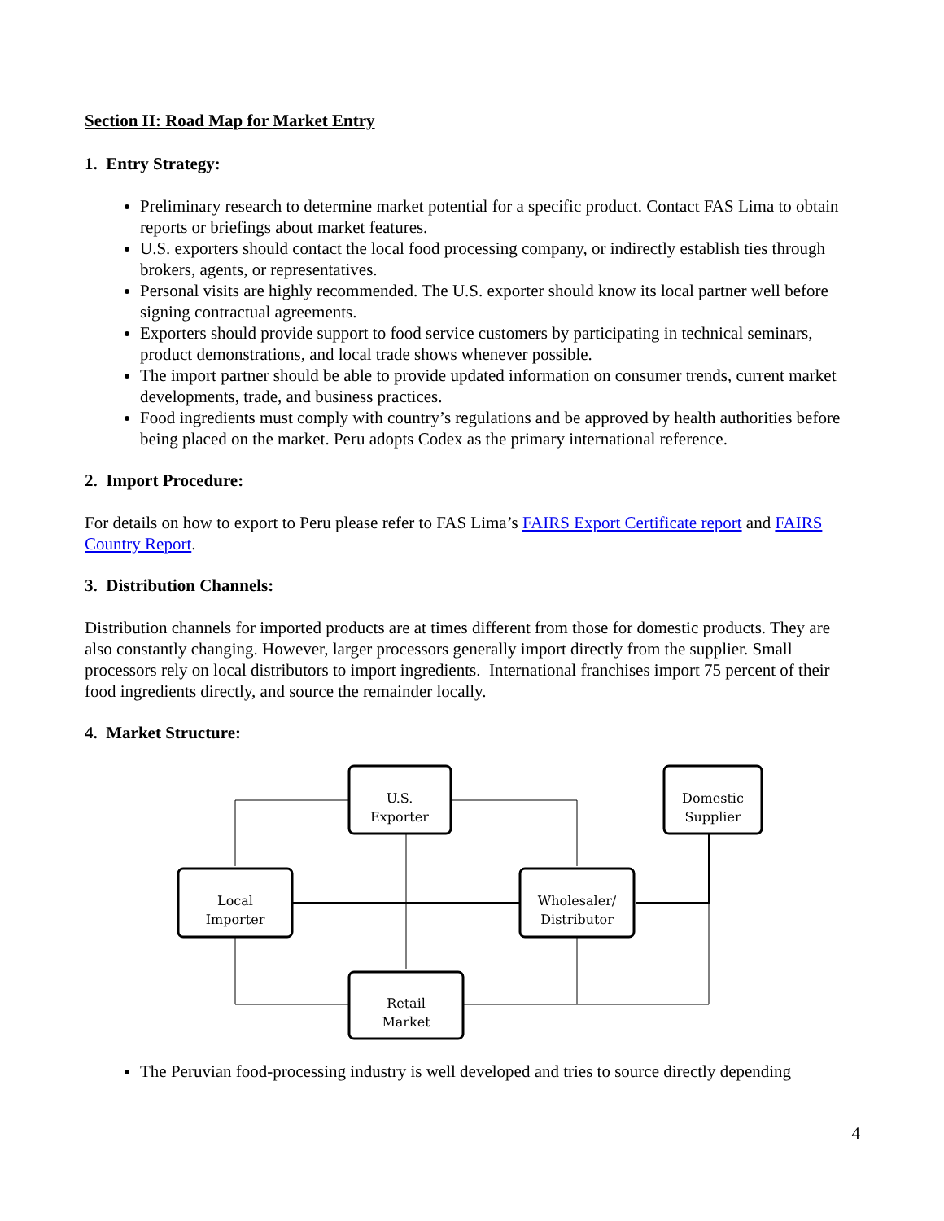Section II: Road Map for Market Entry
1. Entry Strategy:
Preliminary research to determine market potential for a specific product. Contact FAS Lima to obtain reports or briefings about market features.
U.S. exporters should contact the local food processing company, or indirectly establish ties through brokers, agents, or representatives.
Personal visits are highly recommended. The U.S. exporter should know its local partner well before signing contractual agreements.
Exporters should provide support to food service customers by participating in technical seminars, product demonstrations, and local trade shows whenever possible.
The import partner should be able to provide updated information on consumer trends, current market developments, trade, and business practices.
Food ingredients must comply with country’s regulations and be approved by health authorities before being placed on the market. Peru adopts Codex as the primary international reference.
2. Import Procedure:
For details on how to export to Peru please refer to FAS Lima’s FAIRS Export Certificate report and FAIRS Country Report.
3. Distribution Channels:
Distribution channels for imported products are at times different from those for domestic products. They are also constantly changing. However, larger processors generally import directly from the supplier. Small processors rely on local distributors to import ingredients. International franchises import 75 percent of their food ingredients directly, and source the remainder locally.
4. Market Structure:
U.S.
Exporter
Domestic
Supplier
Local
Importer
Wholesaler/
Distributor
Retail
Market
The Peruvian food-processing industry is well developed and tries to source directly depending
4